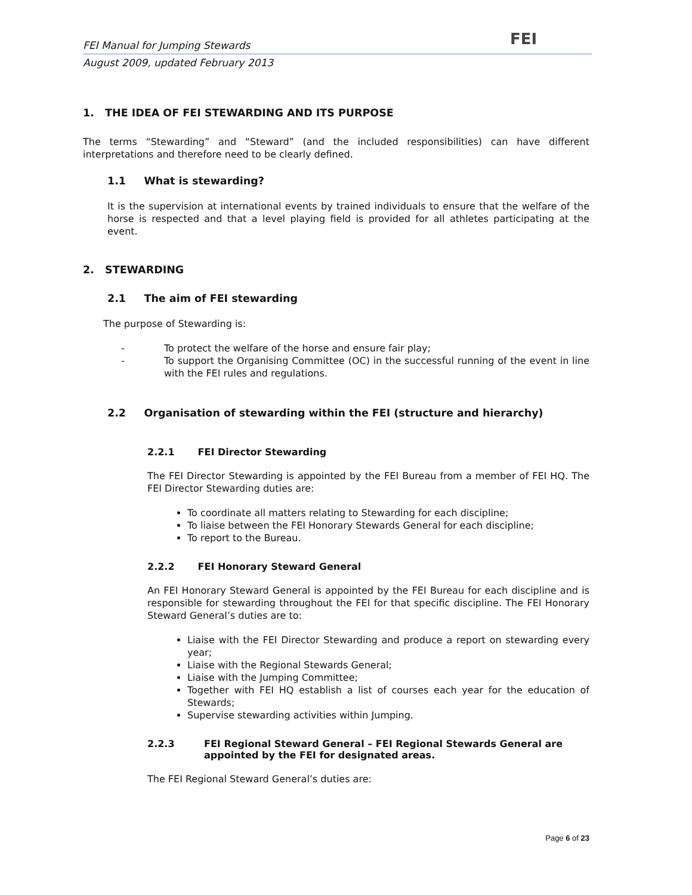FEI
FEI Manual for Jumping Stewards
August 2009, updated February 2013
1. THE IDEA OF FEI STEWARDING AND ITS PURPOSE
The terms “Stewarding” and “Steward” (and the included responsibilities) can have different interpretations and therefore need to be clearly defined.
1.1 What is stewarding?
It is the supervision at international events by trained individuals to ensure that the welfare of the horse is respected and that a level playing field is provided for all athletes participating at the event.
2. STEWARDING
2.1 The aim of FEI stewarding
The purpose of Stewarding is:
- To protect the welfare of the horse and ensure fair play;
-
To support the Organising Committee (OC) in the successful running of the event in line with the FEI rules and regulations.
2.2 Organisation of stewarding within the FEI (structure and hierarchy)
2.2.1 FEI Director Stewarding
The FEI Director Stewarding is appointed by the FEI Bureau from a member of FEI HQ. The FEI Director Stewarding duties are:
To coordinate all matters relating to Stewarding for each discipline;
To liaise between the FEI Honorary Stewards General for each discipline;
To report to the Bureau.
2.2.2 FEI Honorary Steward General
An FEI Honorary Steward General is appointed by the FEI Bureau for each discipline and is responsible for stewarding throughout the FEI for that specific discipline. The FEI Honorary Steward General’s duties are to:
Liaise with the FEI Director Stewarding and produce a report on stewarding every year;
Liaise with the Regional Stewards General;
Liaise with the Jumping Committee;
Together with FEI HQ establish a list of courses each year for the education of Stewards;
Supervise stewarding activities within Jumping.
2.2.3 FEI Regional Steward General – FEI Regional Stewards General are appointed by the FEI for designated areas.
The FEI Regional Steward General’s duties are:
Page 6 of 23